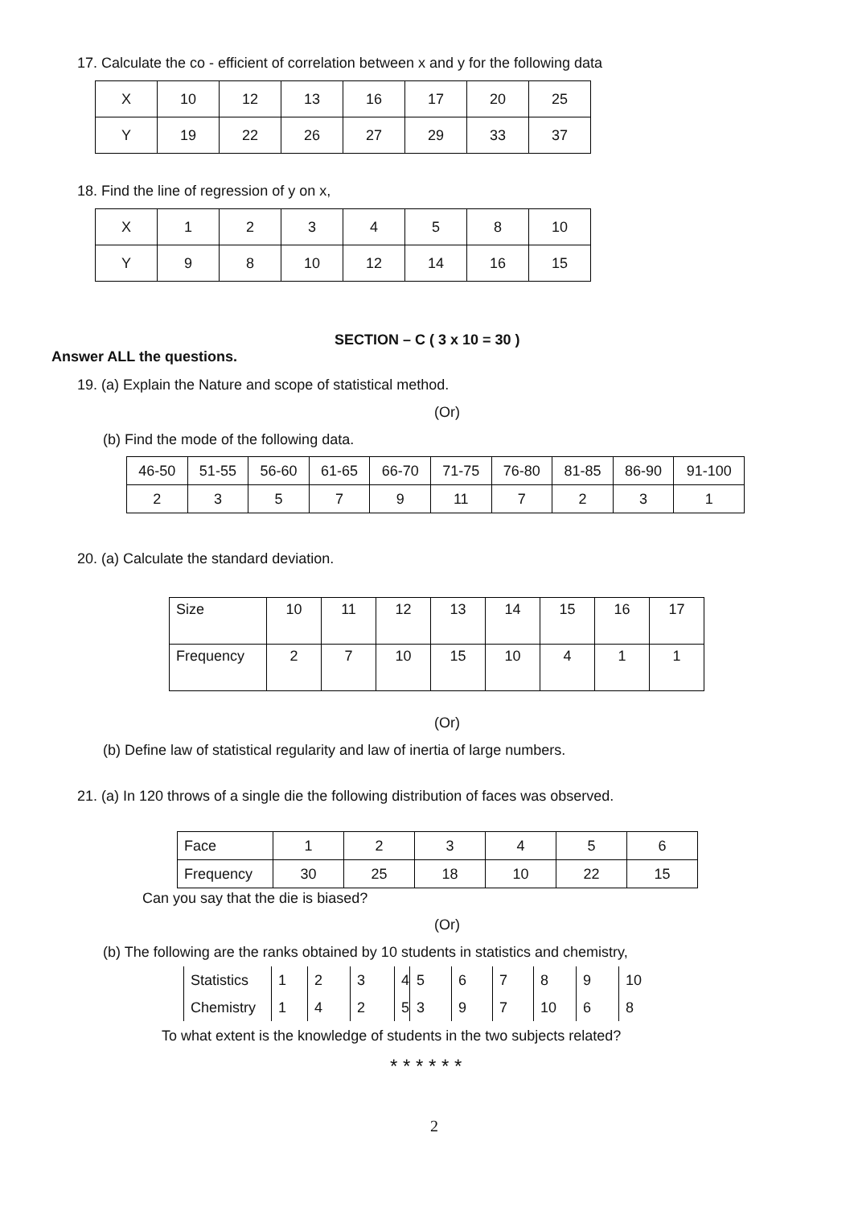17. Calculate the co - efficient of correlation between x and y for the following data
| X | 10 | 12 | 13 | 16 | 17 | 20 | 25 |
| Y | 19 | 22 | 26 | 27 | 29 | 33 | 37 |
18. Find the line of regression of y on x,
| X | 1 | 2 | 3 | 4 | 5 | 8 | 10 |
| Y | 9 | 8 | 10 | 12 | 14 | 16 | 15 |
SECTION – C ( 3 x 10 = 30 )
Answer ALL the questions.
19. (a) Explain the Nature and scope of statistical method.
(Or)
(b) Find the mode of the following data.
| 46-50 | 51-55 | 56-60 | 61-65 | 66-70 | 71-75 | 76-80 | 81-85 | 86-90 | 91-100 |
| 2 | 3 | 5 | 7 | 9 | 11 | 7 | 2 | 3 | 1 |
20. (a) Calculate the standard deviation.
| Size | 10 | 11 | 12 | 13 | 14 | 15 | 16 | 17 |
| Frequency | 2 | 7 | 10 | 15 | 10 | 4 | 1 | 1 |
(Or)
(b) Define law of statistical regularity and law of inertia of large numbers.
21. (a) In 120 throws of a single die the following distribution of faces was observed.
| Face | 1 | 2 | 3 | 4 | 5 | 6 |
| Frequency | 30 | 25 | 18 | 10 | 22 | 15 |
Can you say that the die is biased?
(Or)
(b) The following are the ranks obtained by 10 students in statistics and chemistry,
| Statistics | 1 | 2 | 3 | 4 | 5 | 6 | 7 | 8 | 9 | 10 |
| Chemistry | 1 | 4 | 2 | 5 | 3 | 9 | 7 | 10 | 6 | 8 |
To what extent is the knowledge of students in the two subjects related?
* * * * * *
2